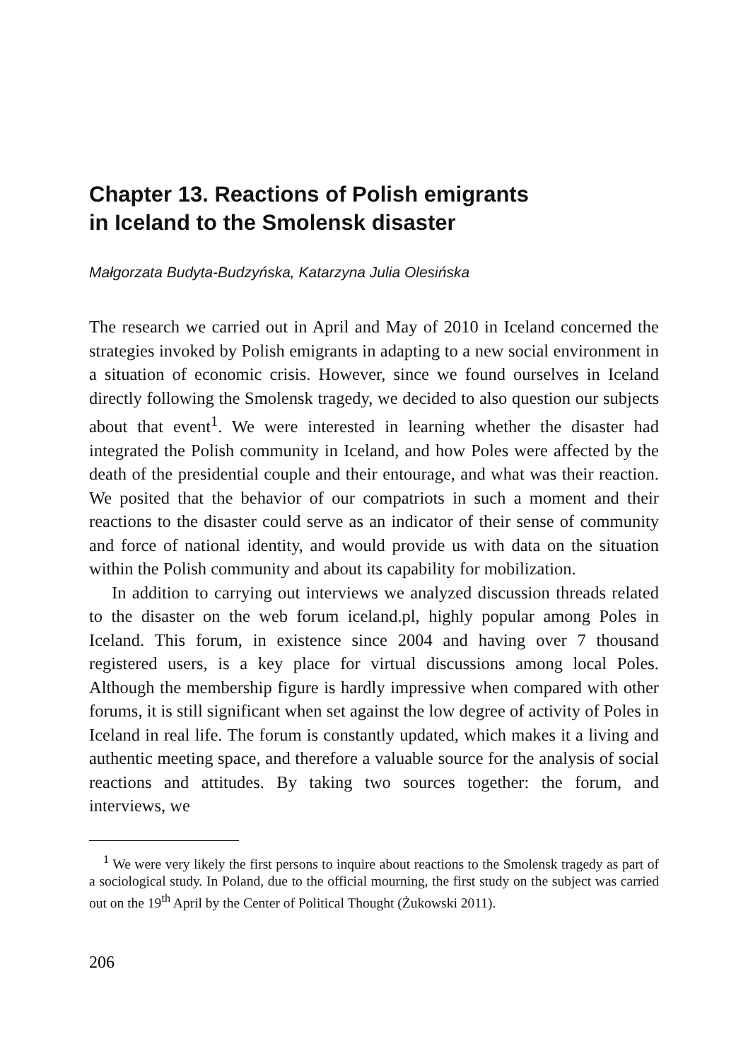Chapter 13. Reactions of Polish emigrants
in Iceland to the Smolensk disaster
Małgorzata Budyta-Budzyńska, Katarzyna Julia Olesińska
The research we carried out in April and May of 2010 in Iceland concerned the strategies invoked by Polish emigrants in adapting to a new social environment in a situation of economic crisis. However, since we found ourselves in Iceland directly following the Smolensk tragedy, we decided to also question our subjects about that event<sup>1</sup>. We were interested in learning whether the disaster had integrated the Polish community in Iceland, and how Poles were affected by the death of the presidential couple and their entourage, and what was their reaction. We posited that the behavior of our compatriots in such a moment and their reactions to the disaster could serve as an indicator of their sense of community and force of national identity, and would provide us with data on the situation within the Polish community and about its capability for mobilization.
In addition to carrying out interviews we analyzed discussion threads related to the disaster on the web forum iceland.pl, highly popular among Poles in Iceland. This forum, in existence since 2004 and having over 7 thousand registered users, is a key place for virtual discussions among local Poles. Although the membership figure is hardly impressive when compared with other forums, it is still significant when set against the low degree of activity of Poles in Iceland in real life. The forum is constantly updated, which makes it a living and authentic meeting space, and therefore a valuable source for the analysis of social reactions and attitudes. By taking two sources together: the forum, and interviews, we
<sup>1</sup> We were very likely the first persons to inquire about reactions to the Smolensk tragedy as part of a sociological study. In Poland, due to the official mourning, the first study on the subject was carried out on the 19<sup>th</sup> April by the Center of Political Thought (Żukowski 2011).
206